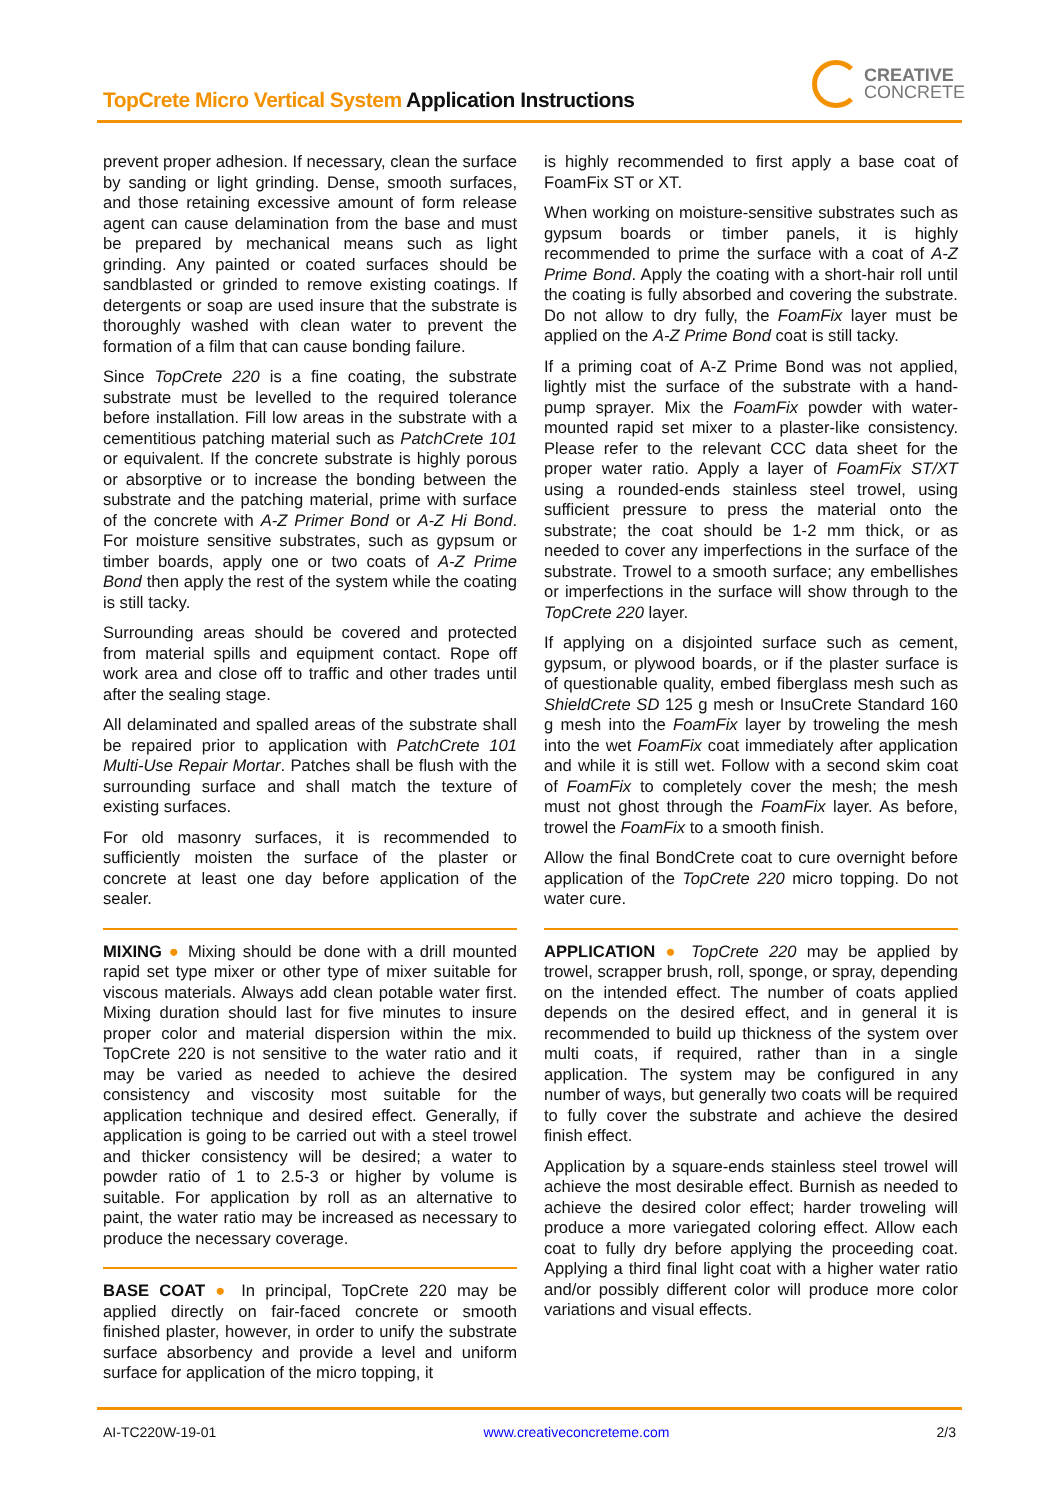TopCrete Micro Vertical System Application Instructions
CREATIVE
CONCRETE
prevent proper adhesion. If necessary, clean the surface by sanding or light grinding. Dense, smooth surfaces, and those retaining excessive amount of form release agent can cause delamination from the base and must be prepared by mechanical means such as light grinding. Any painted or coated surfaces should be sandblasted or grinded to remove existing coatings. If detergents or soap are used insure that the substrate is thoroughly washed with clean water to prevent the formation of a film that can cause bonding failure.
Since TopCrete 220 is a fine coating, the substrate substrate must be levelled to the required tolerance before installation. Fill low areas in the substrate with a cementitious patching material such as PatchCrete 101 or equivalent. If the concrete substrate is highly porous or absorptive or to increase the bonding between the substrate and the patching material, prime with surface of the concrete with A-Z Primer Bond or A-Z Hi Bond. For moisture sensitive substrates, such as gypsum or timber boards, apply one or two coats of A-Z Prime Bond then apply the rest of the system while the coating is still tacky.
Surrounding areas should be covered and protected from material spills and equipment contact. Rope off work area and close off to traffic and other trades until after the sealing stage.
All delaminated and spalled areas of the substrate shall be repaired prior to application with PatchCrete 101 Multi-Use Repair Mortar. Patches shall be flush with the surrounding surface and shall match the texture of existing surfaces.
For old masonry surfaces, it is recommended to sufficiently moisten the surface of the plaster or concrete at least one day before application of the sealer.
MIXING ● Mixing should be done with a drill mounted rapid set type mixer or other type of mixer suitable for viscous materials. Always add clean potable water first. Mixing duration should last for five minutes to insure proper color and material dispersion within the mix. TopCrete 220 is not sensitive to the water ratio and it may be varied as needed to achieve the desired consistency and viscosity most suitable for the application technique and desired effect. Generally, if application is going to be carried out with a steel trowel and thicker consistency will be desired; a water to powder ratio of 1 to 2.5-3 or higher by volume is suitable. For application by roll as an alternative to paint, the water ratio may be increased as necessary to produce the necessary coverage.
BASE COAT ● In principal, TopCrete 220 may be applied directly on fair-faced concrete or smooth finished plaster, however, in order to unify the substrate surface absorbency and provide a level and uniform surface for application of the micro topping, it
is highly recommended to first apply a base coat of FoamFix ST or XT.
When working on moisture-sensitive substrates such as gypsum boards or timber panels, it is highly recommended to prime the surface with a coat of A-Z Prime Bond. Apply the coating with a short-hair roll until the coating is fully absorbed and covering the substrate. Do not allow to dry fully, the FoamFix layer must be applied on the A-Z Prime Bond coat is still tacky.
If a priming coat of A-Z Prime Bond was not applied, lightly mist the surface of the substrate with a hand-pump sprayer. Mix the FoamFix powder with water-mounted rapid set mixer to a plaster-like consistency. Please refer to the relevant CCC data sheet for the proper water ratio. Apply a layer of FoamFix ST/XT using a rounded-ends stainless steel trowel, using sufficient pressure to press the material onto the substrate; the coat should be 1-2 mm thick, or as needed to cover any imperfections in the surface of the substrate. Trowel to a smooth surface; any embellishes or imperfections in the surface will show through to the TopCrete 220 layer.
If applying on a disjointed surface such as cement, gypsum, or plywood boards, or if the plaster surface is of questionable quality, embed fiberglass mesh such as ShieldCrete SD 125 g mesh or InsuCrete Standard 160 g mesh into the FoamFix layer by troweling the mesh into the wet FoamFix coat immediately after application and while it is still wet. Follow with a second skim coat of FoamFix to completely cover the mesh; the mesh must not ghost through the FoamFix layer. As before, trowel the FoamFix to a smooth finish.
Allow the final BondCrete coat to cure overnight before application of the TopCrete 220 micro topping. Do not water cure.
APPLICATION ● TopCrete 220 may be applied by trowel, scrapper brush, roll, sponge, or spray, depending on the intended effect. The number of coats applied depends on the desired effect, and in general it is recommended to build up thickness of the system over multi coats, if required, rather than in a single application. The system may be configured in any number of ways, but generally two coats will be required to fully cover the substrate and achieve the desired finish effect.
Application by a square-ends stainless steel trowel will achieve the most desirable effect. Burnish as needed to achieve the desired color effect; harder troweling will produce a more variegated coloring effect. Allow each coat to fully dry before applying the proceeding coat. Applying a third final light coat with a higher water ratio and/or possibly different color will produce more color variations and visual effects.
AI-TC220W-19-01 www.creativeconcreteme.com 2/3